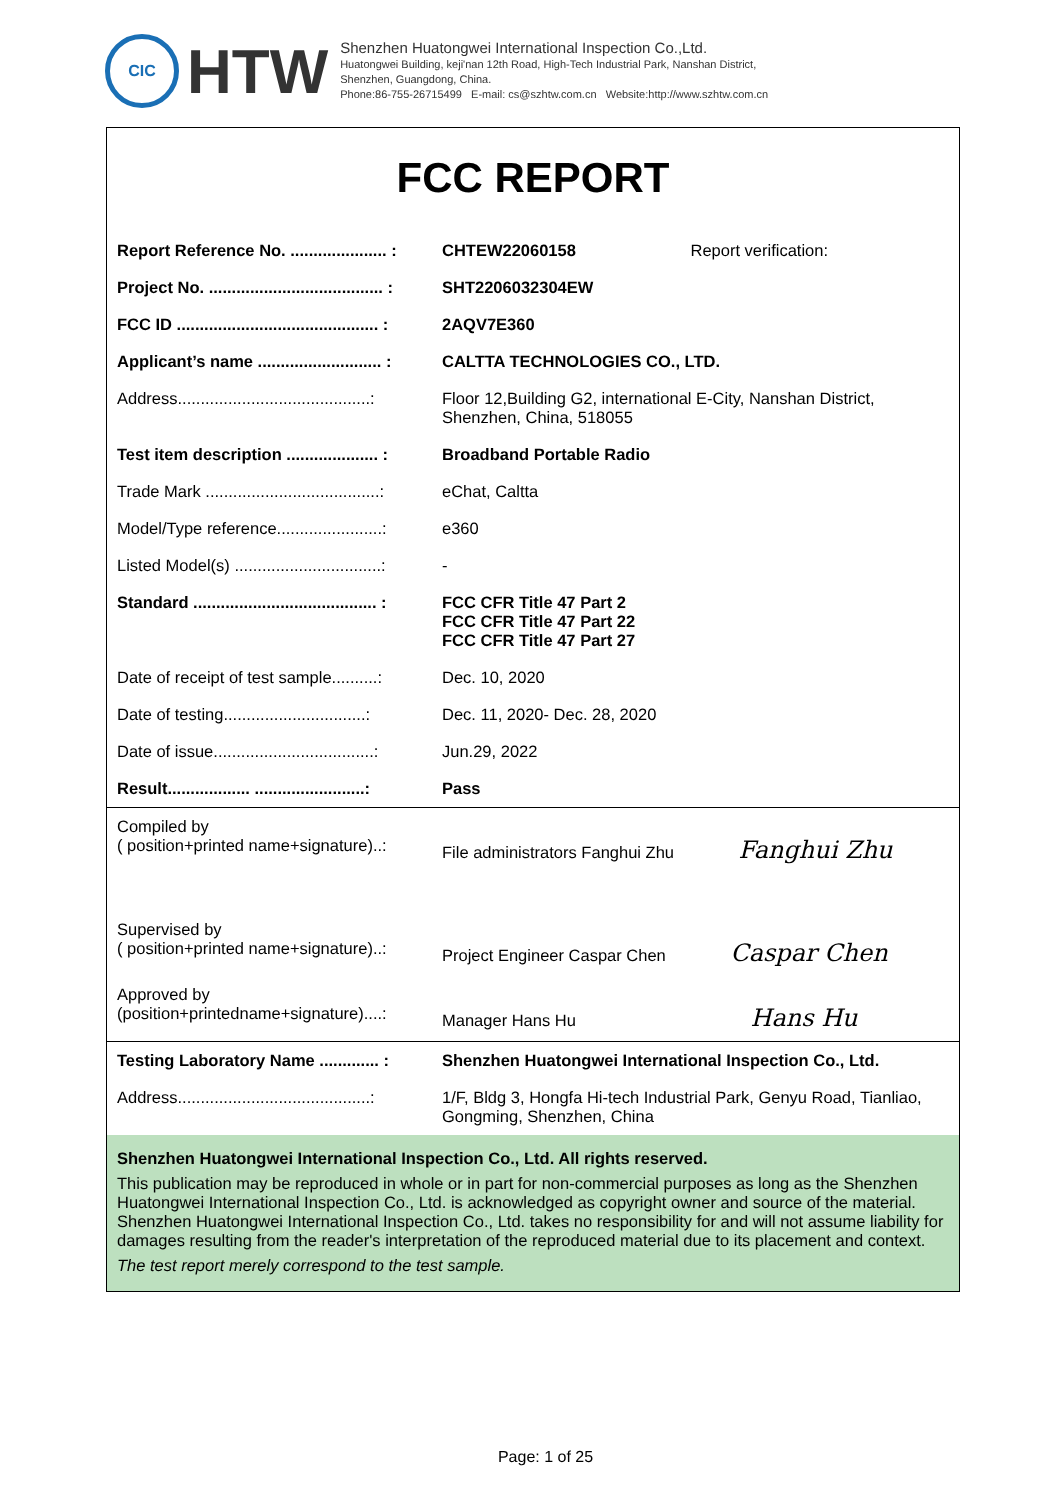CIC
HTW
Shenzhen Huatongwei International Inspection Co.,Ltd.
Huatongwei Building, keji'nan 12th Road, High-Tech Industrial Park, Nanshan District,
Shenzhen, Guangdong, China.
Phone:86-755-26715499 E-mail: cs@szhtw.com.cn Website:http://www.szhtw.com.cn
FCC REPORT
| Report Reference No. ..................... : | CHTEW22060158 Report verification: |
| Project No. ...................................... : | SHT2206032304EW |
| FCC ID ............................................ : | 2AQV7E360 |
| Applicant’s name ........................... : | CALTTA TECHNOLOGIES CO., LTD. |
| Address..........................................: | Floor 12,Building G2, international E-City, Nanshan District, Shenzhen, China, 518055 |
| Test item description .................... : | Broadband Portable Radio |
| Trade Mark ......................................: | eChat, Caltta |
| Model/Type reference.......................: | e360 |
| Listed Model(s) ................................: | - |
| Standard ........................................ : | FCC CFR Title 47 Part 2 FCC CFR Title 47 Part 22 FCC CFR Title 47 Part 27 |
| Date of receipt of test sample..........: | Dec. 10, 2020 |
| Date of testing...............................: | Dec. 11, 2020- Dec. 28, 2020 |
| Date of issue...................................: | Jun.29, 2022 |
| Result.................. ........................: | Pass |
| Compiled by ( position+printed name+signature)..: | File administrators Fanghui Zhu Fanghui Zhu |
| Supervised by ( position+printed name+signature)..: | Project Engineer Caspar Chen Caspar Chen |
| Approved by (position+printedname+signature)....: | Manager Hans Hu Hans Hu |
| Testing Laboratory Name ............. : | Shenzhen Huatongwei International Inspection Co., Ltd. |
| Address..........................................: | 1/F, Bldg 3, Hongfa Hi-tech Industrial Park, Genyu Road, Tianliao, Gongming, Shenzhen, China |
Shenzhen Huatongwei International Inspection Co., Ltd. All rights reserved.
This publication may be reproduced in whole or in part for non-commercial purposes as long as the Shenzhen Huatongwei International Inspection Co., Ltd. is acknowledged as copyright owner and source of the material. Shenzhen Huatongwei International Inspection Co., Ltd. takes no responsibility for and will not assume liability for damages resulting from the reader's interpretation of the reproduced material due to its placement and context.
The test report merely correspond to the test sample.
Page: 1 of 25